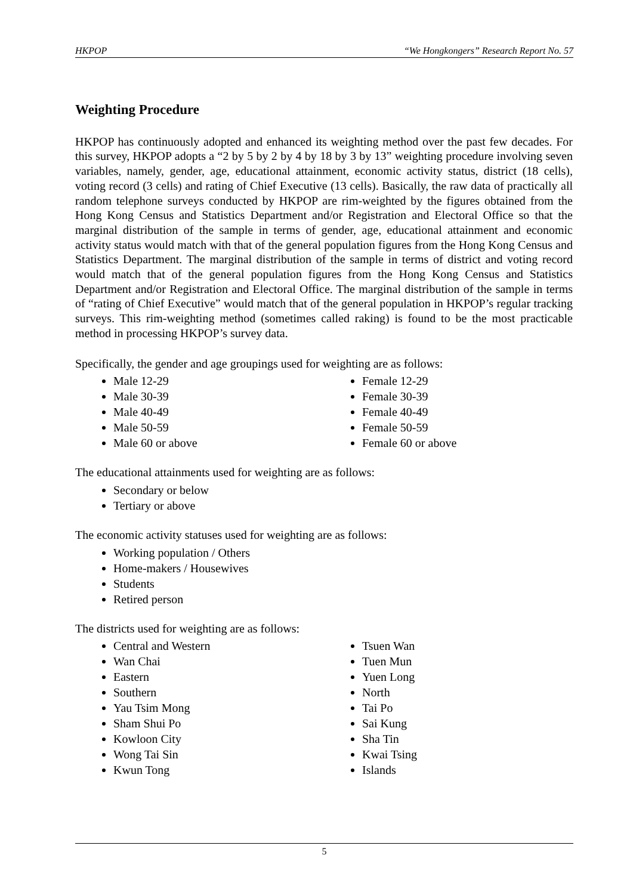HKPOP “We Hongkongers” Research Report No. 57
Weighting Procedure
HKPOP has continuously adopted and enhanced its weighting method over the past few decades. For this survey, HKPOP adopts a “2 by 5 by 2 by 4 by 18 by 3 by 13” weighting procedure involving seven variables, namely, gender, age, educational attainment, economic activity status, district (18 cells), voting record (3 cells) and rating of Chief Executive (13 cells). Basically, the raw data of practically all random telephone surveys conducted by HKPOP are rim-weighted by the figures obtained from the Hong Kong Census and Statistics Department and/or Registration and Electoral Office so that the marginal distribution of the sample in terms of gender, age, educational attainment and economic activity status would match with that of the general population figures from the Hong Kong Census and Statistics Department. The marginal distribution of the sample in terms of district and voting record would match that of the general population figures from the Hong Kong Census and Statistics Department and/or Registration and Electoral Office. The marginal distribution of the sample in terms of “rating of Chief Executive” would match that of the general population in HKPOP’s regular tracking surveys. This rim-weighting method (sometimes called raking) is found to be the most practicable method in processing HKPOP’s survey data.
Specifically, the gender and age groupings used for weighting are as follows:
Male 12-29
Male 30-39
Male 40-49
Male 50-59
Male 60 or above
Female 12-29
Female 30-39
Female 40-49
Female 50-59
Female 60 or above
The educational attainments used for weighting are as follows:
Secondary or below
Tertiary or above
The economic activity statuses used for weighting are as follows:
Working population / Others
Home-makers / Housewives
Students
Retired person
The districts used for weighting are as follows:
Central and Western
Wan Chai
Eastern
Southern
Yau Tsim Mong
Sham Shui Po
Kowloon City
Wong Tai Sin
Kwun Tong
Tsuen Wan
Tuen Mun
Yuen Long
North
Tai Po
Sai Kung
Sha Tin
Kwai Tsing
Islands
5